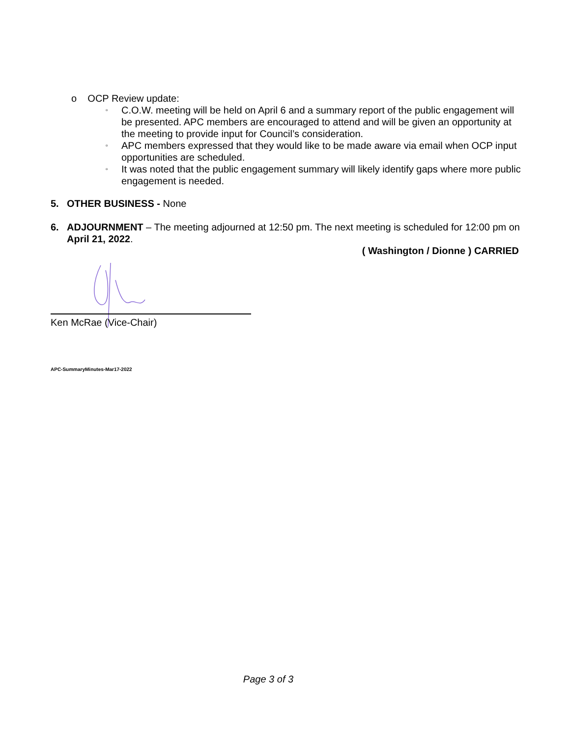o OCP Review update:
▫ C.O.W. meeting will be held on April 6 and a summary report of the public engagement will be presented. APC members are encouraged to attend and will be given an opportunity at the meeting to provide input for Council’s consideration.
▫ APC members expressed that they would like to be made aware via email when OCP input opportunities are scheduled.
▫ It was noted that the public engagement summary will likely identify gaps where more public engagement is needed.
5. OTHER BUSINESS - None
6. ADJOURNMENT – The meeting adjourned at 12:50 pm. The next meeting is scheduled for 12:00 pm on April 21, 2022.
( Washington / Dionne ) CARRIED
Ken McRae (Vice-Chair)
APC-SummaryMinutes-Mar17-2022
Page 3 of 3